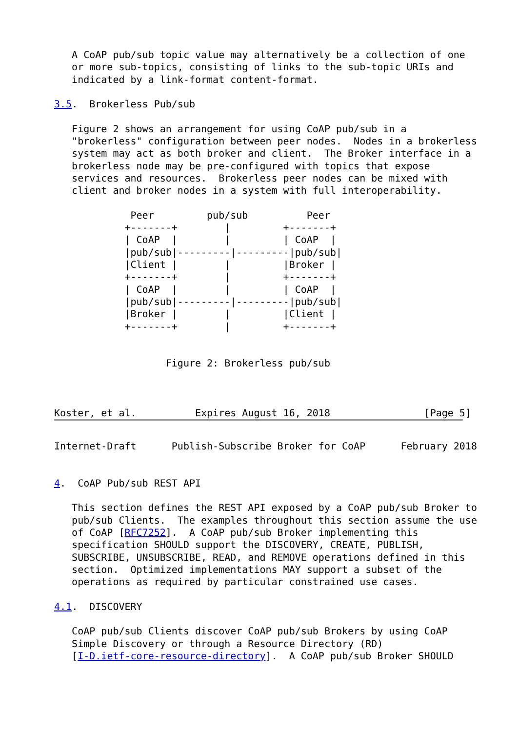A CoAP pub/sub topic value may alternatively be a collection of one
   or more sub-topics, consisting of links to the sub-topic URIs and
   indicated by a link-format content-format.

3.5.  Brokerless Pub/sub

   Figure 2 shows an arrangement for using CoAP pub/sub in a
   "brokerless" configuration between peer nodes.  Nodes in a brokerless
   system may act as both broker and client.  The Broker interface in a
   brokerless node may be pre-configured with topics that expose
   services and resources.  Brokerless peer nodes can be mixed with
   client and broker nodes in a system with full interoperability.

             Peer         pub/sub          Peer
            +-------+        |         +-------+
            | CoAP  |        |         | CoAP  |
            |pub/sub|---------|---------|pub/sub|
            |Client |        |         |Broker |
            +-------+        |         +-------+
            | CoAP  |        |         | CoAP  |
            |pub/sub|---------|---------|pub/sub|
            |Broker |        |         |Client |
            +-------+        |         +-------+


                   Figure 2: Brokerless pub/sub



Koster, et al.          Expires August 16, 2018                [Page 5]
Internet-Draft      Publish-Subscribe Broker for CoAP      February 2018


4.  CoAP Pub/sub REST API

   This section defines the REST API exposed by a CoAP pub/sub Broker to
   pub/sub Clients.  The examples throughout this section assume the use
   of CoAP [RFC7252].  A CoAP pub/sub Broker implementing this
   specification SHOULD support the DISCOVERY, CREATE, PUBLISH,
   SUBSCRIBE, UNSUBSCRIBE, READ, and REMOVE operations defined in this
   section.  Optimized implementations MAY support a subset of the
   operations as required by particular constrained use cases.

4.1.  DISCOVERY

   CoAP pub/sub Clients discover CoAP pub/sub Brokers by using CoAP
   Simple Discovery or through a Resource Directory (RD)
   [I-D.ietf-core-resource-directory].  A CoAP pub/sub Broker SHOULD